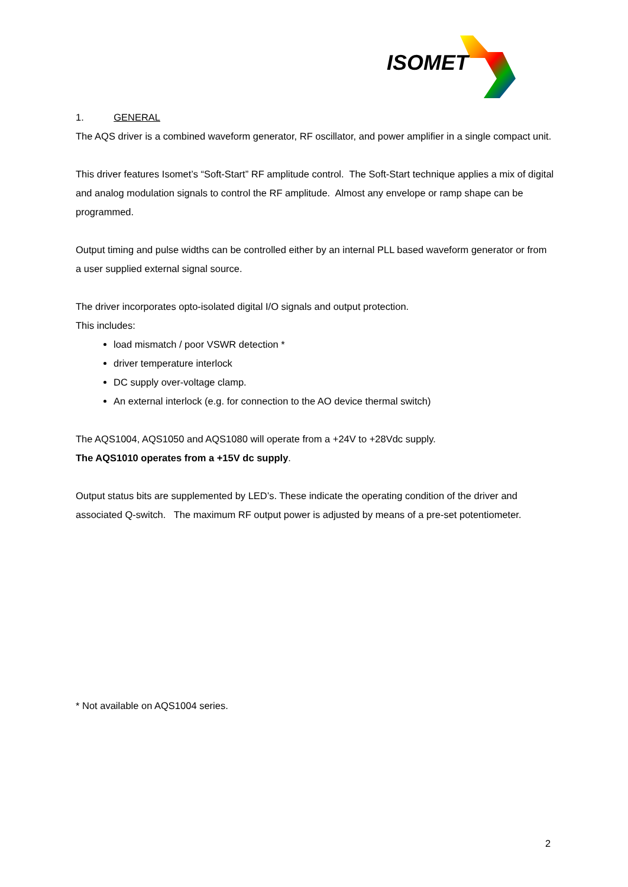ISOMET
1. GENERAL
The AQS driver is a combined waveform generator, RF oscillator, and power amplifier in a single compact unit.
This driver features Isomet’s “Soft-Start” RF amplitude control. The Soft-Start technique applies a mix of digital and analog modulation signals to control the RF amplitude. Almost any envelope or ramp shape can be programmed.
Output timing and pulse widths can be controlled either by an internal PLL based waveform generator or from a user supplied external signal source.
The driver incorporates opto-isolated digital I/O signals and output protection.
This includes:
load mismatch / poor VSWR detection *
driver temperature interlock
DC supply over-voltage clamp.
An external interlock (e.g. for connection to the AO device thermal switch)
The AQS1004, AQS1050 and AQS1080 will operate from a +24V to +28Vdc supply.
The AQS1010 operates from a +15V dc supply.
Output status bits are supplemented by LED’s. These indicate the operating condition of the driver and associated Q-switch. The maximum RF output power is adjusted by means of a pre-set potentiometer.
* Not available on AQS1004 series.
2